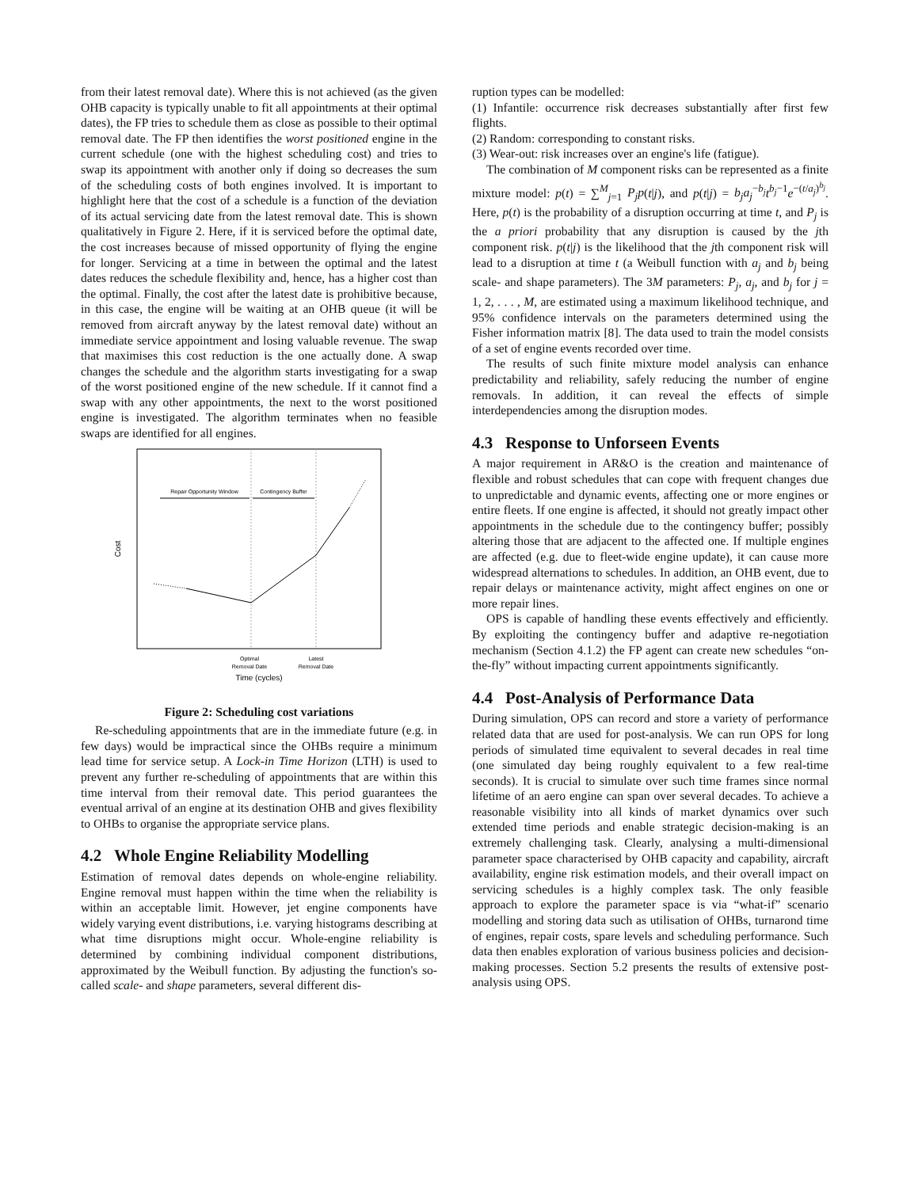from their latest removal date). Where this is not achieved (as the given OHB capacity is typically unable to fit all appointments at their optimal dates), the FP tries to schedule them as close as possible to their optimal removal date. The FP then identifies the worst positioned engine in the current schedule (one with the highest scheduling cost) and tries to swap its appointment with another only if doing so decreases the sum of the scheduling costs of both engines involved. It is important to highlight here that the cost of a schedule is a function of the deviation of its actual servicing date from the latest removal date. This is shown qualitatively in Figure 2. Here, if it is serviced before the optimal date, the cost increases because of missed opportunity of flying the engine for longer. Servicing at a time in between the optimal and the latest dates reduces the schedule flexibility and, hence, has a higher cost than the optimal. Finally, the cost after the latest date is prohibitive because, in this case, the engine will be waiting at an OHB queue (it will be removed from aircraft anyway by the latest removal date) without an immediate service appointment and losing valuable revenue. The swap that maximises this cost reduction is the one actually done. A swap changes the schedule and the algorithm starts investigating for a swap of the worst positioned engine of the new schedule. If it cannot find a swap with any other appointments, the next to the worst positioned engine is investigated. The algorithm terminates when no feasible swaps are identified for all engines.
Repair Opportunity Window
Contingency Buffer
Cost
Optimal
Removal Date
Latest
Removal Date
Time (cycles)
Figure 2: Scheduling cost variations
Re-scheduling appointments that are in the immediate future (e.g. in few days) would be impractical since the OHBs require a minimum lead time for service setup. A Lock-in Time Horizon (LTH) is used to prevent any further re-scheduling of appointments that are within this time interval from their removal date. This period guarantees the eventual arrival of an engine at its destination OHB and gives flexibility to OHBs to organise the appropriate service plans.
4.2 Whole Engine Reliability Modelling
Estimation of removal dates depends on whole-engine reliability. Engine removal must happen within the time when the reliability is within an acceptable limit. However, jet engine components have widely varying event distributions, i.e. varying histograms describing at what time disruptions might occur. Whole-engine reliability is determined by combining individual component distributions, approximated by the Weibull function. By adjusting the function's so-called scale- and shape parameters, several different dis-
ruption types can be modelled:
(1) Infantile: occurrence risk decreases substantially after first few flights.
(2) Random: corresponding to constant risks.
(3) Wear-out: risk increases over an engine's life (fatigue).
The combination of M component risks can be represented as a finite mixture model: p(t) = ∑<sup>M</sup><sub>j=1</sub> P<sub>j</sub>p(t|j), and p(t|j) = b<sub>j</sub>a<sub>j</sub><sup>−b<sub>j</sub></sup>t<sup>b<sub>j</sub>−1</sup>e<sup>−(t/a<sub>j</sub>)<sup>b<sub>j</sub></sup></sup>. Here, p(t) is the probability of a disruption occurring at time t, and P<sub>j</sub> is the a priori probability that any disruption is caused by the jth component risk. p(t|j) is the likelihood that the jth component risk will lead to a disruption at time t (a Weibull function with a<sub>j</sub> and b<sub>j</sub> being scale- and shape parameters). The 3M parameters: P<sub>j</sub>, a<sub>j</sub>, and b<sub>j</sub> for j = 1, 2, . . . , M, are estimated using a maximum likelihood technique, and 95% confidence intervals on the parameters determined using the Fisher information matrix [8]. The data used to train the model consists of a set of engine events recorded over time.
The results of such finite mixture model analysis can enhance predictability and reliability, safely reducing the number of engine removals. In addition, it can reveal the effects of simple interdependencies among the disruption modes.
4.3 Response to Unforseen Events
A major requirement in AR&O is the creation and maintenance of flexible and robust schedules that can cope with frequent changes due to unpredictable and dynamic events, affecting one or more engines or entire fleets. If one engine is affected, it should not greatly impact other appointments in the schedule due to the contingency buffer; possibly altering those that are adjacent to the affected one. If multiple engines are affected (e.g. due to fleet-wide engine update), it can cause more widespread alternations to schedules. In addition, an OHB event, due to repair delays or maintenance activity, might affect engines on one or more repair lines.
OPS is capable of handling these events effectively and efficiently. By exploiting the contingency buffer and adaptive re-negotiation mechanism (Section 4.1.2) the FP agent can create new schedules “on-the-fly” without impacting current appointments significantly.
4.4 Post-Analysis of Performance Data
During simulation, OPS can record and store a variety of performance related data that are used for post-analysis. We can run OPS for long periods of simulated time equivalent to several decades in real time (one simulated day being roughly equivalent to a few real-time seconds). It is crucial to simulate over such time frames since normal lifetime of an aero engine can span over several decades. To achieve a reasonable visibility into all kinds of market dynamics over such extended time periods and enable strategic decision-making is an extremely challenging task. Clearly, analysing a multi-dimensional parameter space characterised by OHB capacity and capability, aircraft availability, engine risk estimation models, and their overall impact on servicing schedules is a highly complex task. The only feasible approach to explore the parameter space is via “what-if” scenario modelling and storing data such as utilisation of OHBs, turnarond time of engines, repair costs, spare levels and scheduling performance. Such data then enables exploration of various business policies and decision-making processes. Section 5.2 presents the results of extensive post-analysis using OPS.